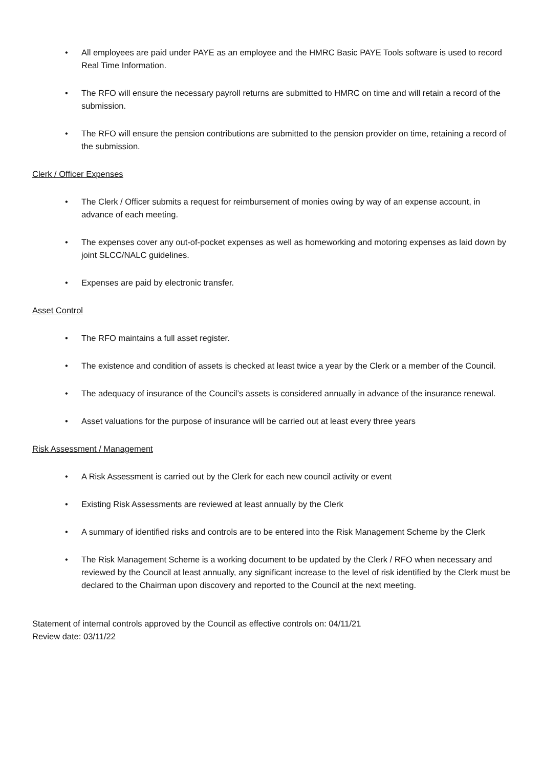• All employees are paid under PAYE as an employee and the HMRC Basic PAYE Tools software is used to record Real Time Information.
• The RFO will ensure the necessary payroll returns are submitted to HMRC on time and will retain a record of the submission.
• The RFO will ensure the pension contributions are submitted to the pension provider on time, retaining a record of the submission.
Clerk / Officer Expenses
• The Clerk / Officer submits a request for reimbursement of monies owing by way of an expense account, in advance of each meeting.
• The expenses cover any out-of-pocket expenses as well as homeworking and motoring expenses as laid down by joint SLCC/NALC guidelines.
• Expenses are paid by electronic transfer.
Asset Control
• The RFO maintains a full asset register.
• The existence and condition of assets is checked at least twice a year by the Clerk or a member of the Council.
• The adequacy of insurance of the Council’s assets is considered annually in advance of the insurance renewal.
• Asset valuations for the purpose of insurance will be carried out at least every three years
Risk Assessment / Management
• A Risk Assessment is carried out by the Clerk for each new council activity or event
• Existing Risk Assessments are reviewed at least annually by the Clerk
• A summary of identified risks and controls are to be entered into the Risk Management Scheme by the Clerk
• The Risk Management Scheme is a working document to be updated by the Clerk / RFO when necessary and reviewed by the Council at least annually, any significant increase to the level of risk identified by the Clerk must be declared to the Chairman upon discovery and reported to the Council at the next meeting.
Statement of internal controls approved by the Council as effective controls on: 04/11/21
Review date: 03/11/22